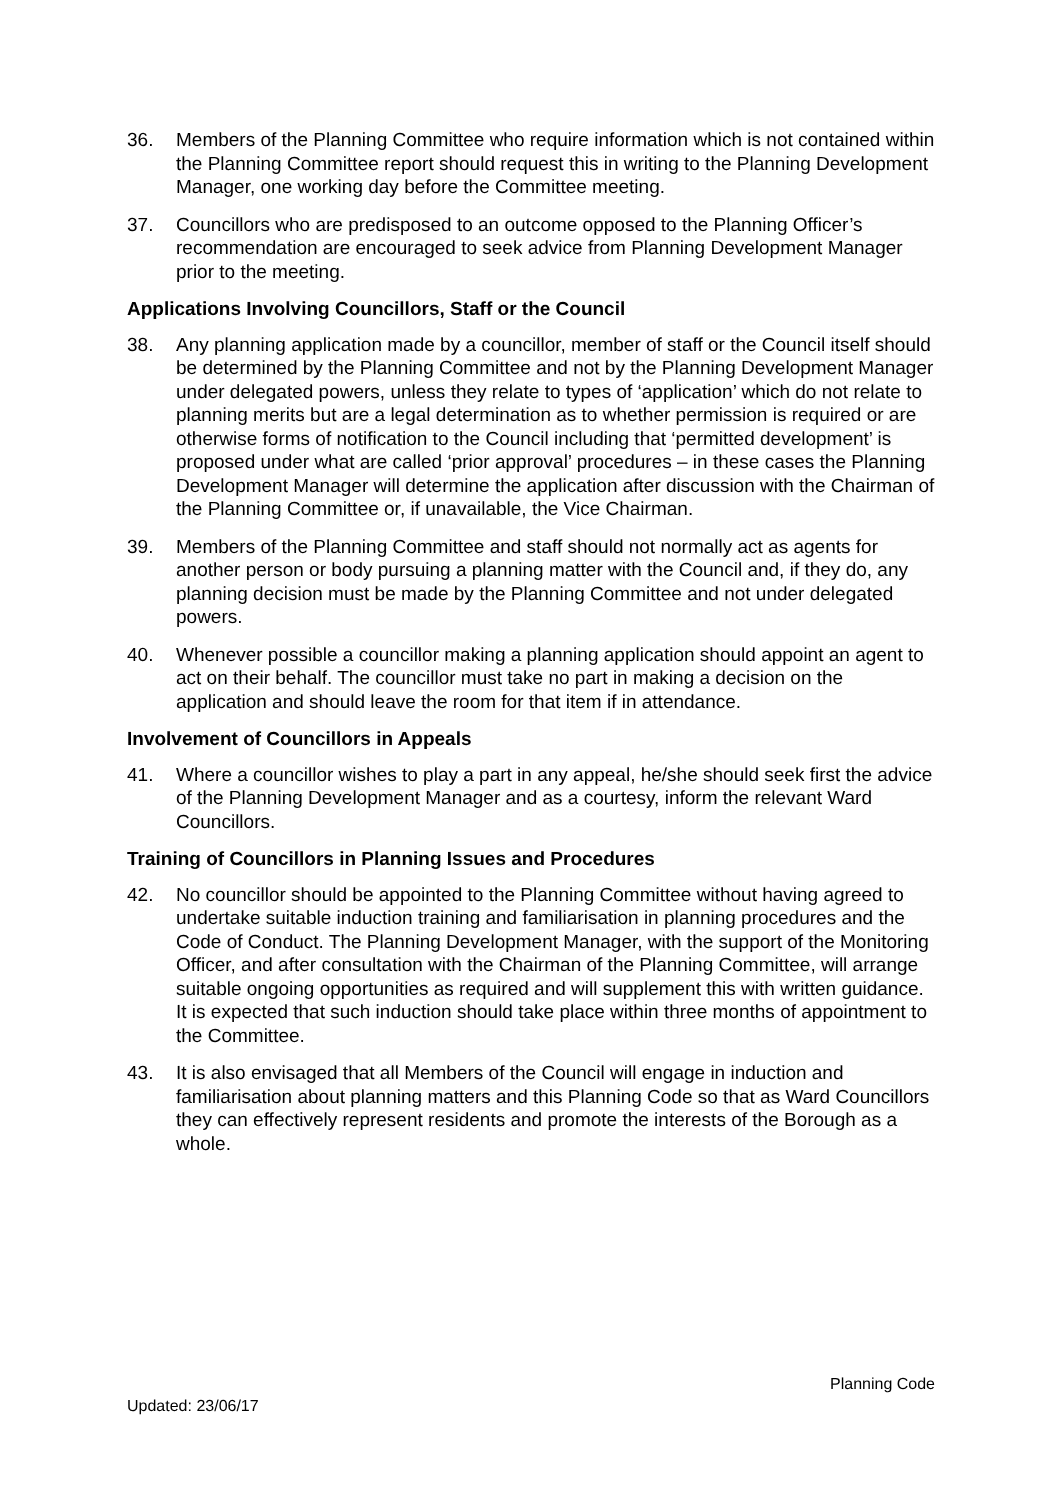36. Members of the Planning Committee who require information which is not contained within the Planning Committee report should request this in writing to the Planning Development Manager, one working day before the Committee meeting.
37. Councillors who are predisposed to an outcome opposed to the Planning Officer’s recommendation are encouraged to seek advice from Planning Development Manager prior to the meeting.
Applications Involving Councillors, Staff or the Council
38. Any planning application made by a councillor, member of staff or the Council itself should be determined by the Planning Committee and not by the Planning Development Manager under delegated powers, unless they relate to types of ‘application’ which do not relate to planning merits but are a legal determination as to whether permission is required or are otherwise forms of notification to the Council including that ‘permitted development’ is proposed under what are called ‘prior approval’ procedures – in these cases the Planning Development Manager will determine the application after discussion with the Chairman of the Planning Committee or, if unavailable, the Vice Chairman.
39. Members of the Planning Committee and staff should not normally act as agents for another person or body pursuing a planning matter with the Council and, if they do, any planning decision must be made by the Planning Committee and not under delegated powers.
40. Whenever possible a councillor making a planning application should appoint an agent to act on their behalf. The councillor must take no part in making a decision on the application and should leave the room for that item if in attendance.
Involvement of Councillors in Appeals
41. Where a councillor wishes to play a part in any appeal, he/she should seek first the advice of the Planning Development Manager and as a courtesy, inform the relevant Ward Councillors.
Training of Councillors in Planning Issues and Procedures
42. No councillor should be appointed to the Planning Committee without having agreed to undertake suitable induction training and familiarisation in planning procedures and the Code of Conduct. The Planning Development Manager, with the support of the Monitoring Officer, and after consultation with the Chairman of the Planning Committee, will arrange suitable ongoing opportunities as required and will supplement this with written guidance. It is expected that such induction should take place within three months of appointment to the Committee.
43. It is also envisaged that all Members of the Council will engage in induction and familiarisation about planning matters and this Planning Code so that as Ward Councillors they can effectively represent residents and promote the interests of the Borough as a whole.
Planning Code
Updated: 23/06/17